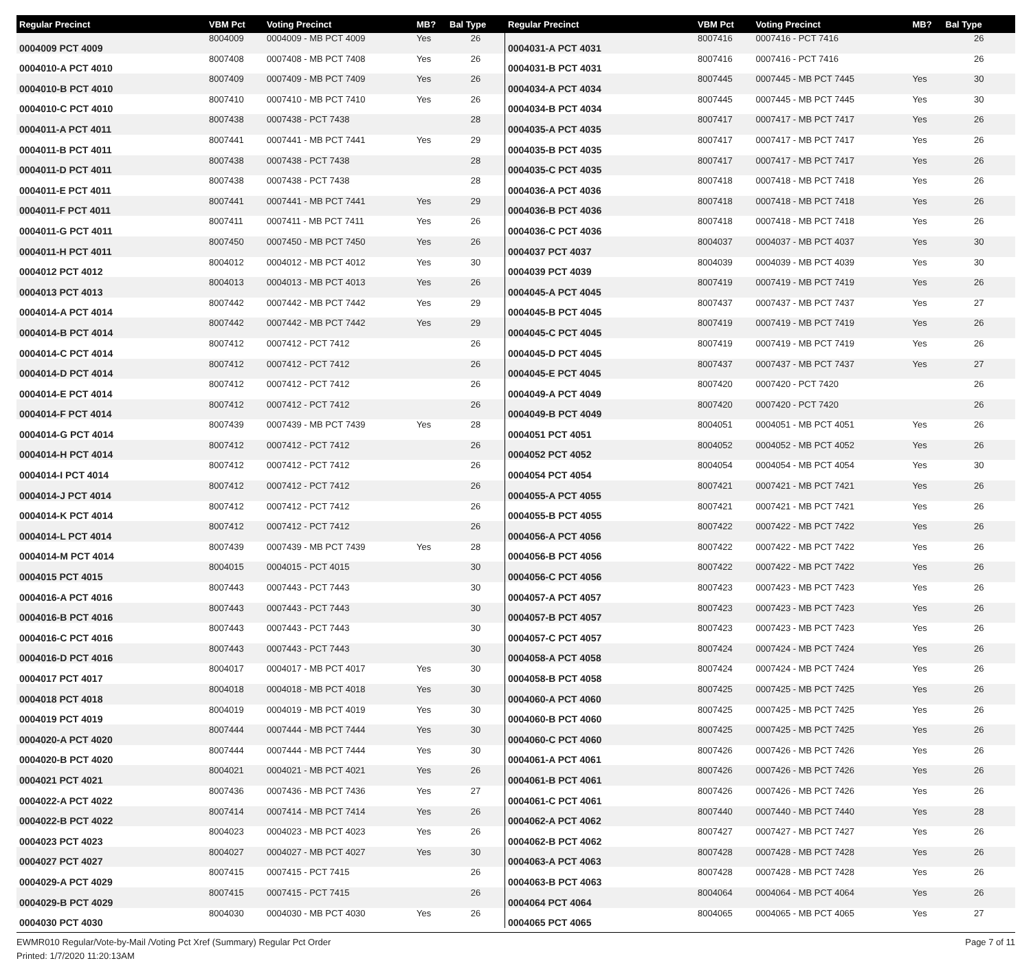| Regular Precinct | VBM Pct | Voting Precinct | MB? | Bal Type |
| --- | --- | --- | --- | --- |
| 0004009 PCT 4009 | 8004009 | 0004009 - MB PCT 4009 | Yes | 26 |
| 0004010-A PCT 4010 | 8007408 | 0007408 - MB PCT 7408 | Yes | 26 |
| 0004010-B PCT 4010 | 8007409 | 0007409 - MB PCT 7409 | Yes | 26 |
| 0004010-C PCT 4010 | 8007410 | 0007410 - MB PCT 7410 | Yes | 26 |
| 0004011-A PCT 4011 | 8007438 | 0007438 - PCT 7438 | | 28 |
| 0004011-B PCT 4011 | 8007441 | 0007441 - MB PCT 7441 | Yes | 29 |
| 0004011-D PCT 4011 | 8007438 | 0007438 - PCT 7438 | | 28 |
| 0004011-E PCT 4011 | 8007438 | 0007438 - PCT 7438 | | 28 |
| 0004011-F PCT 4011 | 8007441 | 0007441 - MB PCT 7441 | Yes | 29 |
| 0004011-G PCT 4011 | 8007411 | 0007411 - MB PCT 7411 | Yes | 26 |
| 0004011-H PCT 4011 | 8007450 | 0007450 - MB PCT 7450 | Yes | 26 |
| 0004012 PCT 4012 | 8004012 | 0004012 - MB PCT 4012 | Yes | 30 |
| 0004013 PCT 4013 | 8004013 | 0004013 - MB PCT 4013 | Yes | 26 |
| 0004014-A PCT 4014 | 8007442 | 0007442 - MB PCT 7442 | Yes | 29 |
| 0004014-B PCT 4014 | 8007442 | 0007442 - MB PCT 7442 | Yes | 29 |
| 0004014-C PCT 4014 | 8007412 | 0007412 - PCT 7412 | | 26 |
| 0004014-D PCT 4014 | 8007412 | 0007412 - PCT 7412 | | 26 |
| 0004014-E PCT 4014 | 8007412 | 0007412 - PCT 7412 | | 26 |
| 0004014-F PCT 4014 | 8007412 | 0007412 - PCT 7412 | | 26 |
| 0004014-G PCT 4014 | 8007439 | 0007439 - MB PCT 7439 | Yes | 28 |
| 0004014-H PCT 4014 | 8007412 | 0007412 - PCT 7412 | | 26 |
| 0004014-I PCT 4014 | 8007412 | 0007412 - PCT 7412 | | 26 |
| 0004014-J PCT 4014 | 8007412 | 0007412 - PCT 7412 | | 26 |
| 0004014-K PCT 4014 | 8007412 | 0007412 - PCT 7412 | | 26 |
| 0004014-L PCT 4014 | 8007412 | 0007412 - PCT 7412 | | 26 |
| 0004014-M PCT 4014 | 8007439 | 0007439 - MB PCT 7439 | Yes | 28 |
| 0004015 PCT 4015 | 8004015 | 0004015 - PCT 4015 | | 30 |
| 0004016-A PCT 4016 | 8007443 | 0007443 - PCT 7443 | | 30 |
| 0004016-B PCT 4016 | 8007443 | 0007443 - PCT 7443 | | 30 |
| 0004016-C PCT 4016 | 8007443 | 0007443 - PCT 7443 | | 30 |
| 0004016-D PCT 4016 | 8007443 | 0007443 - PCT 7443 | | 30 |
| 0004017 PCT 4017 | 8004017 | 0004017 - MB PCT 4017 | Yes | 30 |
| 0004018 PCT 4018 | 8004018 | 0004018 - MB PCT 4018 | Yes | 30 |
| 0004019 PCT 4019 | 8004019 | 0004019 - MB PCT 4019 | Yes | 30 |
| 0004020-A PCT 4020 | 8007444 | 0007444 - MB PCT 7444 | Yes | 30 |
| 0004020-B PCT 4020 | 8007444 | 0007444 - MB PCT 7444 | Yes | 30 |
| 0004021 PCT 4021 | 8004021 | 0004021 - MB PCT 4021 | Yes | 26 |
| 0004022-A PCT 4022 | 8007436 | 0007436 - MB PCT 7436 | Yes | 27 |
| 0004022-B PCT 4022 | 8007414 | 0007414 - MB PCT 7414 | Yes | 26 |
| 0004023 PCT 4023 | 8004023 | 0004023 - MB PCT 4023 | Yes | 26 |
| 0004027 PCT 4027 | 8004027 | 0004027 - MB PCT 4027 | Yes | 30 |
| 0004029-A PCT 4029 | 8007415 | 0007415 - PCT 7415 | | 26 |
| 0004029-B PCT 4029 | 8007415 | 0007415 - PCT 7415 | | 26 |
| 0004030 PCT 4030 | 8004030 | 0004030 - MB PCT 4030 | Yes | 26 |
| Regular Precinct | VBM Pct | Voting Precinct | MB? | Bal Type |
| --- | --- | --- | --- | --- |
| 0004031-A PCT 4031 | 8007416 | 0007416 - PCT 7416 | | 26 |
| 0004031-B PCT 4031 | 8007416 | 0007416 - PCT 7416 | | 26 |
| 0004034-A PCT 4034 | 8007445 | 0007445 - MB PCT 7445 | Yes | 30 |
| 0004034-B PCT 4034 | 8007445 | 0007445 - MB PCT 7445 | Yes | 30 |
| 0004035-A PCT 4035 | 8007417 | 0007417 - MB PCT 7417 | Yes | 26 |
| 0004035-B PCT 4035 | 8007417 | 0007417 - MB PCT 7417 | Yes | 26 |
| 0004035-C PCT 4035 | 8007417 | 0007417 - MB PCT 7417 | Yes | 26 |
| 0004036-A PCT 4036 | 8007418 | 0007418 - MB PCT 7418 | Yes | 26 |
| 0004036-B PCT 4036 | 8007418 | 0007418 - MB PCT 7418 | Yes | 26 |
| 0004036-C PCT 4036 | 8007418 | 0007418 - MB PCT 7418 | Yes | 26 |
| 0004037 PCT 4037 | 8004037 | 0004037 - MB PCT 4037 | Yes | 30 |
| 0004039 PCT 4039 | 8004039 | 0004039 - MB PCT 4039 | Yes | 30 |
| 0004045-A PCT 4045 | 8007419 | 0007419 - MB PCT 7419 | Yes | 26 |
| 0004045-B PCT 4045 | 8007437 | 0007437 - MB PCT 7437 | Yes | 27 |
| 0004045-C PCT 4045 | 8007419 | 0007419 - MB PCT 7419 | Yes | 26 |
| 0004045-D PCT 4045 | 8007419 | 0007419 - MB PCT 7419 | Yes | 26 |
| 0004045-E PCT 4045 | 8007437 | 0007437 - MB PCT 7437 | Yes | 27 |
| 0004049-A PCT 4049 | 8007420 | 0007420 - PCT 7420 | | 26 |
| 0004049-B PCT 4049 | 8007420 | 0007420 - PCT 7420 | | 26 |
| 0004051 PCT 4051 | 8004051 | 0004051 - MB PCT 4051 | Yes | 26 |
| 0004052 PCT 4052 | 8004052 | 0004052 - MB PCT 4052 | Yes | 26 |
| 0004054 PCT 4054 | 8004054 | 0004054 - MB PCT 4054 | Yes | 30 |
| 0004055-A PCT 4055 | 8007421 | 0007421 - MB PCT 7421 | Yes | 26 |
| 0004055-B PCT 4055 | 8007421 | 0007421 - MB PCT 7421 | Yes | 26 |
| 0004056-A PCT 4056 | 8007422 | 0007422 - MB PCT 7422 | Yes | 26 |
| 0004056-B PCT 4056 | 8007422 | 0007422 - MB PCT 7422 | Yes | 26 |
| 0004056-C PCT 4056 | 8007422 | 0007422 - MB PCT 7422 | Yes | 26 |
| 0004057-A PCT 4057 | 8007423 | 0007423 - MB PCT 7423 | Yes | 26 |
| 0004057-B PCT 4057 | 8007423 | 0007423 - MB PCT 7423 | Yes | 26 |
| 0004057-C PCT 4057 | 8007423 | 0007423 - MB PCT 7423 | Yes | 26 |
| 0004058-A PCT 4058 | 8007424 | 0007424 - MB PCT 7424 | Yes | 26 |
| 0004058-B PCT 4058 | 8007424 | 0007424 - MB PCT 7424 | Yes | 26 |
| 0004060-A PCT 4060 | 8007425 | 0007425 - MB PCT 7425 | Yes | 26 |
| 0004060-B PCT 4060 | 8007425 | 0007425 - MB PCT 7425 | Yes | 26 |
| 0004060-C PCT 4060 | 8007425 | 0007425 - MB PCT 7425 | Yes | 26 |
| 0004061-A PCT 4061 | 8007426 | 0007426 - MB PCT 7426 | Yes | 26 |
| 0004061-B PCT 4061 | 8007426 | 0007426 - MB PCT 7426 | Yes | 26 |
| 0004061-C PCT 4061 | 8007426 | 0007426 - MB PCT 7426 | Yes | 26 |
| 0004062-A PCT 4062 | 8007440 | 0007440 - MB PCT 7440 | Yes | 28 |
| 0004062-B PCT 4062 | 8007427 | 0007427 - MB PCT 7427 | Yes | 26 |
| 0004063-A PCT 4063 | 8007428 | 0007428 - MB PCT 7428 | Yes | 26 |
| 0004063-B PCT 4063 | 8007428 | 0007428 - MB PCT 7428 | Yes | 26 |
| 0004064 PCT 4064 | 8004064 | 0004064 - MB PCT 4064 | Yes | 26 |
| 0004065 PCT 4065 | 8004065 | 0004065 - MB PCT 4065 | Yes | 27 |
EWMR010 Regular/Vote-by-Mail /Voting Pct Xref (Summary) Regular Pct Order
Printed: 1/7/2020 11:20:13AM
Page 7 of 11